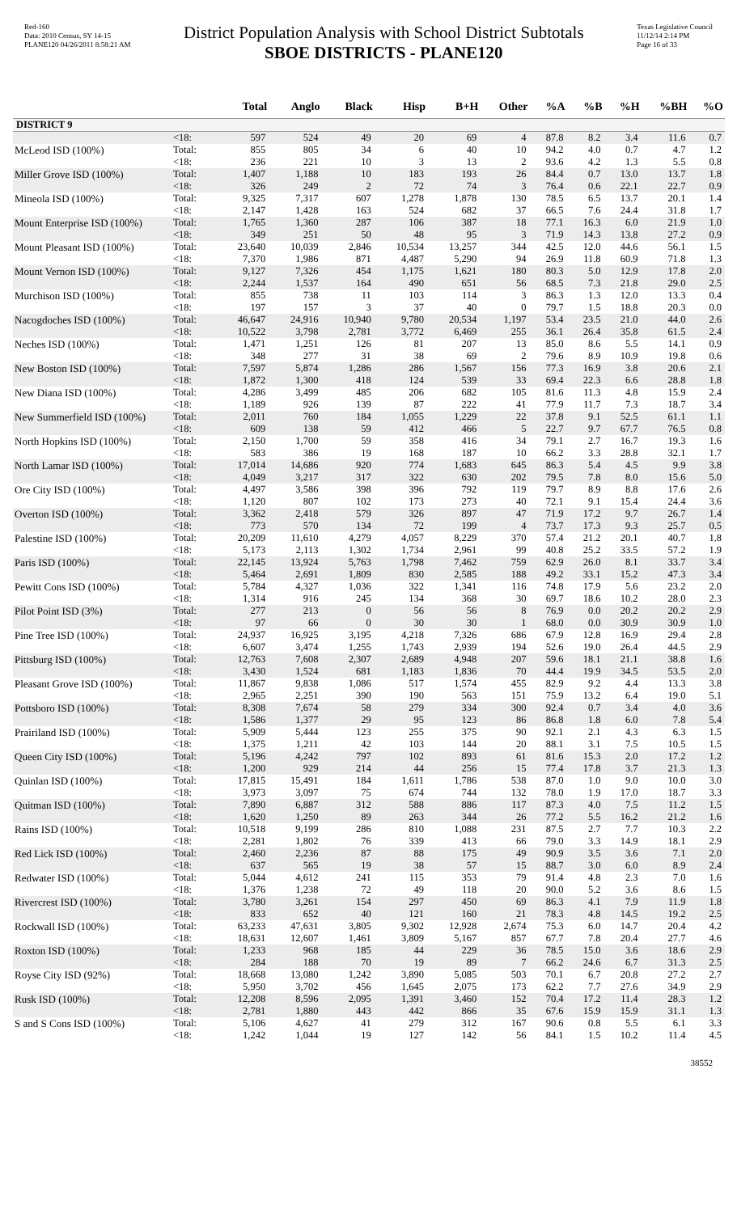Red-160
Data: 2010 Census, SY 14-15
PLANE120 04/26/2011 8:58:21 AM
District Population Analysis with School District Subtotals
SBOE DISTRICTS - PLANE120
Texas Legislative Council
11/12/14 2:14 PM
Page 16 of 33
| | | Total | Anglo | Black | Hisp | B+H | Other | %A | %B | %H | %BH | %O |
| --- | --- | --- | --- | --- | --- | --- | --- | --- | --- | --- | --- | --- |
| DISTRICT 9 | | | | | | | | | | | | |
| | <18: | 597 | 524 | 49 | 20 | 69 | 4 | 87.8 | 8.2 | 3.4 | 11.6 | 0.7 |
| McLeod ISD (100%) | Total: | 855 | 805 | 34 | 6 | 40 | 10 | 94.2 | 4.0 | 0.7 | 4.7 | 1.2 |
| | <18: | 236 | 221 | 10 | 3 | 13 | 2 | 93.6 | 4.2 | 1.3 | 5.5 | 0.8 |
| Miller Grove ISD (100%) | Total: | 1,407 | 1,188 | 10 | 183 | 193 | 26 | 84.4 | 0.7 | 13.0 | 13.7 | 1.8 |
| | <18: | 326 | 249 | 2 | 72 | 74 | 3 | 76.4 | 0.6 | 22.1 | 22.7 | 0.9 |
| Mineola ISD (100%) | Total: | 9,325 | 7,317 | 607 | 1,278 | 1,878 | 130 | 78.5 | 6.5 | 13.7 | 20.1 | 1.4 |
| | <18: | 2,147 | 1,428 | 163 | 524 | 682 | 37 | 66.5 | 7.6 | 24.4 | 31.8 | 1.7 |
| Mount Enterprise ISD (100%) | Total: | 1,765 | 1,360 | 287 | 106 | 387 | 18 | 77.1 | 16.3 | 6.0 | 21.9 | 1.0 |
| | <18: | 349 | 251 | 50 | 48 | 95 | 3 | 71.9 | 14.3 | 13.8 | 27.2 | 0.9 |
| Mount Pleasant ISD (100%) | Total: | 23,640 | 10,039 | 2,846 | 10,534 | 13,257 | 344 | 42.5 | 12.0 | 44.6 | 56.1 | 1.5 |
| | <18: | 7,370 | 1,986 | 871 | 4,487 | 5,290 | 94 | 26.9 | 11.8 | 60.9 | 71.8 | 1.3 |
| Mount Vernon ISD (100%) | Total: | 9,127 | 7,326 | 454 | 1,175 | 1,621 | 180 | 80.3 | 5.0 | 12.9 | 17.8 | 2.0 |
| | <18: | 2,244 | 1,537 | 164 | 490 | 651 | 56 | 68.5 | 7.3 | 21.8 | 29.0 | 2.5 |
| Murchison ISD (100%) | Total: | 855 | 738 | 11 | 103 | 114 | 3 | 86.3 | 1.3 | 12.0 | 13.3 | 0.4 |
| | <18: | 197 | 157 | 3 | 37 | 40 | 0 | 79.7 | 1.5 | 18.8 | 20.3 | 0.0 |
| Nacogdoches ISD (100%) | Total: | 46,647 | 24,916 | 10,940 | 9,780 | 20,534 | 1,197 | 53.4 | 23.5 | 21.0 | 44.0 | 2.6 |
| | <18: | 10,522 | 3,798 | 2,781 | 3,772 | 6,469 | 255 | 36.1 | 26.4 | 35.8 | 61.5 | 2.4 |
| Neches ISD (100%) | Total: | 1,471 | 1,251 | 126 | 81 | 207 | 13 | 85.0 | 8.6 | 5.5 | 14.1 | 0.9 |
| | <18: | 348 | 277 | 31 | 38 | 69 | 2 | 79.6 | 8.9 | 10.9 | 19.8 | 0.6 |
| New Boston ISD (100%) | Total: | 7,597 | 5,874 | 1,286 | 286 | 1,567 | 156 | 77.3 | 16.9 | 3.8 | 20.6 | 2.1 |
| | <18: | 1,872 | 1,300 | 418 | 124 | 539 | 33 | 69.4 | 22.3 | 6.6 | 28.8 | 1.8 |
| New Diana ISD (100%) | Total: | 4,286 | 3,499 | 485 | 206 | 682 | 105 | 81.6 | 11.3 | 4.8 | 15.9 | 2.4 |
| | <18: | 1,189 | 926 | 139 | 87 | 222 | 41 | 77.9 | 11.7 | 7.3 | 18.7 | 3.4 |
| New Summerfield ISD (100%) | Total: | 2,011 | 760 | 184 | 1,055 | 1,229 | 22 | 37.8 | 9.1 | 52.5 | 61.1 | 1.1 |
| | <18: | 609 | 138 | 59 | 412 | 466 | 5 | 22.7 | 9.7 | 67.7 | 76.5 | 0.8 |
| North Hopkins ISD (100%) | Total: | 2,150 | 1,700 | 59 | 358 | 416 | 34 | 79.1 | 2.7 | 16.7 | 19.3 | 1.6 |
| | <18: | 583 | 386 | 19 | 168 | 187 | 10 | 66.2 | 3.3 | 28.8 | 32.1 | 1.7 |
| North Lamar ISD (100%) | Total: | 17,014 | 14,686 | 920 | 774 | 1,683 | 645 | 86.3 | 5.4 | 4.5 | 9.9 | 3.8 |
| | <18: | 4,049 | 3,217 | 317 | 322 | 630 | 202 | 79.5 | 7.8 | 8.0 | 15.6 | 5.0 |
| Ore City ISD (100%) | Total: | 4,497 | 3,586 | 398 | 396 | 792 | 119 | 79.7 | 8.9 | 8.8 | 17.6 | 2.6 |
| | <18: | 1,120 | 807 | 102 | 173 | 273 | 40 | 72.1 | 9.1 | 15.4 | 24.4 | 3.6 |
| Overton ISD (100%) | Total: | 3,362 | 2,418 | 579 | 326 | 897 | 47 | 71.9 | 17.2 | 9.7 | 26.7 | 1.4 |
| | <18: | 773 | 570 | 134 | 72 | 199 | 4 | 73.7 | 17.3 | 9.3 | 25.7 | 0.5 |
| Palestine ISD (100%) | Total: | 20,209 | 11,610 | 4,279 | 4,057 | 8,229 | 370 | 57.4 | 21.2 | 20.1 | 40.7 | 1.8 |
| | <18: | 5,173 | 2,113 | 1,302 | 1,734 | 2,961 | 99 | 40.8 | 25.2 | 33.5 | 57.2 | 1.9 |
| Paris ISD (100%) | Total: | 22,145 | 13,924 | 5,763 | 1,798 | 7,462 | 759 | 62.9 | 26.0 | 8.1 | 33.7 | 3.4 |
| | <18: | 5,464 | 2,691 | 1,809 | 830 | 2,585 | 188 | 49.2 | 33.1 | 15.2 | 47.3 | 3.4 |
| Pewitt Cons ISD (100%) | Total: | 5,784 | 4,327 | 1,036 | 322 | 1,341 | 116 | 74.8 | 17.9 | 5.6 | 23.2 | 2.0 |
| | <18: | 1,314 | 916 | 245 | 134 | 368 | 30 | 69.7 | 18.6 | 10.2 | 28.0 | 2.3 |
| Pilot Point ISD (3%) | Total: | 277 | 213 | 0 | 56 | 56 | 8 | 76.9 | 0.0 | 20.2 | 20.2 | 2.9 |
| | <18: | 97 | 66 | 0 | 30 | 30 | 1 | 68.0 | 0.0 | 30.9 | 30.9 | 1.0 |
| Pine Tree ISD (100%) | Total: | 24,937 | 16,925 | 3,195 | 4,218 | 7,326 | 686 | 67.9 | 12.8 | 16.9 | 29.4 | 2.8 |
| | <18: | 6,607 | 3,474 | 1,255 | 1,743 | 2,939 | 194 | 52.6 | 19.0 | 26.4 | 44.5 | 2.9 |
| Pittsburg ISD (100%) | Total: | 12,763 | 7,608 | 2,307 | 2,689 | 4,948 | 207 | 59.6 | 18.1 | 21.1 | 38.8 | 1.6 |
| | <18: | 3,430 | 1,524 | 681 | 1,183 | 1,836 | 70 | 44.4 | 19.9 | 34.5 | 53.5 | 2.0 |
| Pleasant Grove ISD (100%) | Total: | 11,867 | 9,838 | 1,086 | 517 | 1,574 | 455 | 82.9 | 9.2 | 4.4 | 13.3 | 3.8 |
| | <18: | 2,965 | 2,251 | 390 | 190 | 563 | 151 | 75.9 | 13.2 | 6.4 | 19.0 | 5.1 |
| Pottsboro ISD (100%) | Total: | 8,308 | 7,674 | 58 | 279 | 334 | 300 | 92.4 | 0.7 | 3.4 | 4.0 | 3.6 |
| | <18: | 1,586 | 1,377 | 29 | 95 | 123 | 86 | 86.8 | 1.8 | 6.0 | 7.8 | 5.4 |
| Prairiland ISD (100%) | Total: | 5,909 | 5,444 | 123 | 255 | 375 | 90 | 92.1 | 2.1 | 4.3 | 6.3 | 1.5 |
| | <18: | 1,375 | 1,211 | 42 | 103 | 144 | 20 | 88.1 | 3.1 | 7.5 | 10.5 | 1.5 |
| Queen City ISD (100%) | Total: | 5,196 | 4,242 | 797 | 102 | 893 | 61 | 81.6 | 15.3 | 2.0 | 17.2 | 1.2 |
| | <18: | 1,200 | 929 | 214 | 44 | 256 | 15 | 77.4 | 17.8 | 3.7 | 21.3 | 1.3 |
| Quinlan ISD (100%) | Total: | 17,815 | 15,491 | 184 | 1,611 | 1,786 | 538 | 87.0 | 1.0 | 9.0 | 10.0 | 3.0 |
| | <18: | 3,973 | 3,097 | 75 | 674 | 744 | 132 | 78.0 | 1.9 | 17.0 | 18.7 | 3.3 |
| Quitman ISD (100%) | Total: | 7,890 | 6,887 | 312 | 588 | 886 | 117 | 87.3 | 4.0 | 7.5 | 11.2 | 1.5 |
| | <18: | 1,620 | 1,250 | 89 | 263 | 344 | 26 | 77.2 | 5.5 | 16.2 | 21.2 | 1.6 |
| Rains ISD (100%) | Total: | 10,518 | 9,199 | 286 | 810 | 1,088 | 231 | 87.5 | 2.7 | 7.7 | 10.3 | 2.2 |
| | <18: | 2,281 | 1,802 | 76 | 339 | 413 | 66 | 79.0 | 3.3 | 14.9 | 18.1 | 2.9 |
| Red Lick ISD (100%) | Total: | 2,460 | 2,236 | 87 | 88 | 175 | 49 | 90.9 | 3.5 | 3.6 | 7.1 | 2.0 |
| | <18: | 637 | 565 | 19 | 38 | 57 | 15 | 88.7 | 3.0 | 6.0 | 8.9 | 2.4 |
| Redwater ISD (100%) | Total: | 5,044 | 4,612 | 241 | 115 | 353 | 79 | 91.4 | 4.8 | 2.3 | 7.0 | 1.6 |
| | <18: | 1,376 | 1,238 | 72 | 49 | 118 | 20 | 90.0 | 5.2 | 3.6 | 8.6 | 1.5 |
| Rivercrest ISD (100%) | Total: | 3,780 | 3,261 | 154 | 297 | 450 | 69 | 86.3 | 4.1 | 7.9 | 11.9 | 1.8 |
| | <18: | 833 | 652 | 40 | 121 | 160 | 21 | 78.3 | 4.8 | 14.5 | 19.2 | 2.5 |
| Rockwall ISD (100%) | Total: | 63,233 | 47,631 | 3,805 | 9,302 | 12,928 | 2,674 | 75.3 | 6.0 | 14.7 | 20.4 | 4.2 |
| | <18: | 18,631 | 12,607 | 1,461 | 3,809 | 5,167 | 857 | 67.7 | 7.8 | 20.4 | 27.7 | 4.6 |
| Roxton ISD (100%) | Total: | 1,233 | 968 | 185 | 44 | 229 | 36 | 78.5 | 15.0 | 3.6 | 18.6 | 2.9 |
| | <18: | 284 | 188 | 70 | 19 | 89 | 7 | 66.2 | 24.6 | 6.7 | 31.3 | 2.5 |
| Royse City ISD (92%) | Total: | 18,668 | 13,080 | 1,242 | 3,890 | 5,085 | 503 | 70.1 | 6.7 | 20.8 | 27.2 | 2.7 |
| | <18: | 5,950 | 3,702 | 456 | 1,645 | 2,075 | 173 | 62.2 | 7.7 | 27.6 | 34.9 | 2.9 |
| Rusk ISD (100%) | Total: | 12,208 | 8,596 | 2,095 | 1,391 | 3,460 | 152 | 70.4 | 17.2 | 11.4 | 28.3 | 1.2 |
| | <18: | 2,781 | 1,880 | 443 | 442 | 866 | 35 | 67.6 | 15.9 | 15.9 | 31.1 | 1.3 |
| S and S Cons ISD (100%) | Total: | 5,106 | 4,627 | 41 | 279 | 312 | 167 | 90.6 | 0.8 | 5.5 | 6.1 | 3.3 |
| | <18: | 1,242 | 1,044 | 19 | 127 | 142 | 56 | 84.1 | 1.5 | 10.2 | 11.4 | 4.5 |
38552